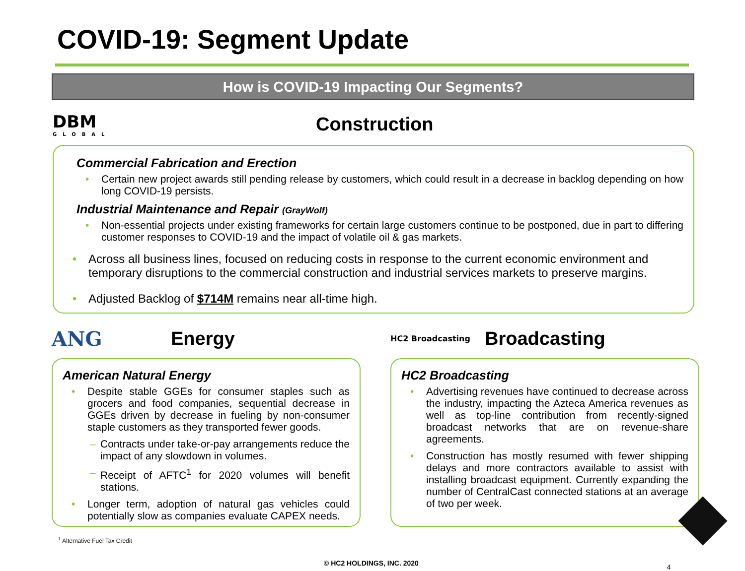COVID-19: Segment Update
How is COVID-19 Impacting Our Segments?
DBM
GLOBAL
Construction
Commercial Fabrication and Erection
• Certain new project awards still pending release by customers, which could result in a decrease in backlog depending on how long COVID-19 persists.
Industrial Maintenance and Repair (GrayWolf)
• Non-essential projects under existing frameworks for certain large customers continue to be postponed, due in part to differing customer responses to COVID-19 and the impact of volatile oil & gas markets.
• Across all business lines, focused on reducing costs in response to the current economic environment and temporary disruptions to the commercial construction and industrial services markets to preserve margins.
• Adjusted Backlog of $714M remains near all-time high.
ANG Energy
American Natural Energy
• Despite stable GGEs for consumer staples such as grocers and food companies, sequential decrease in GGEs driven by decrease in fueling by non-consumer staple customers as they transported fewer goods.
– Contracts under take-or-pay arrangements reduce the impact of any slowdown in volumes.
– Receipt of AFTC<sup>1</sup> for 2020 volumes will benefit stations.
• Longer term, adoption of natural gas vehicles could potentially slow as companies evaluate CAPEX needs.
HC2 Broadcasting
Broadcasting
HC2 Broadcasting
• Advertising revenues have continued to decrease across the industry, impacting the Azteca America revenues as well as top-line contribution from recently-signed broadcast networks that are on revenue-share agreements.
• Construction has mostly resumed with fewer shipping delays and more contractors available to assist with installing broadcast equipment. Currently expanding the number of CentralCast connected stations at an average of two per week.
<sup>1</sup> Alternative Fuel Tax Credit
© HC2 HOLDINGS, INC. 2020 4